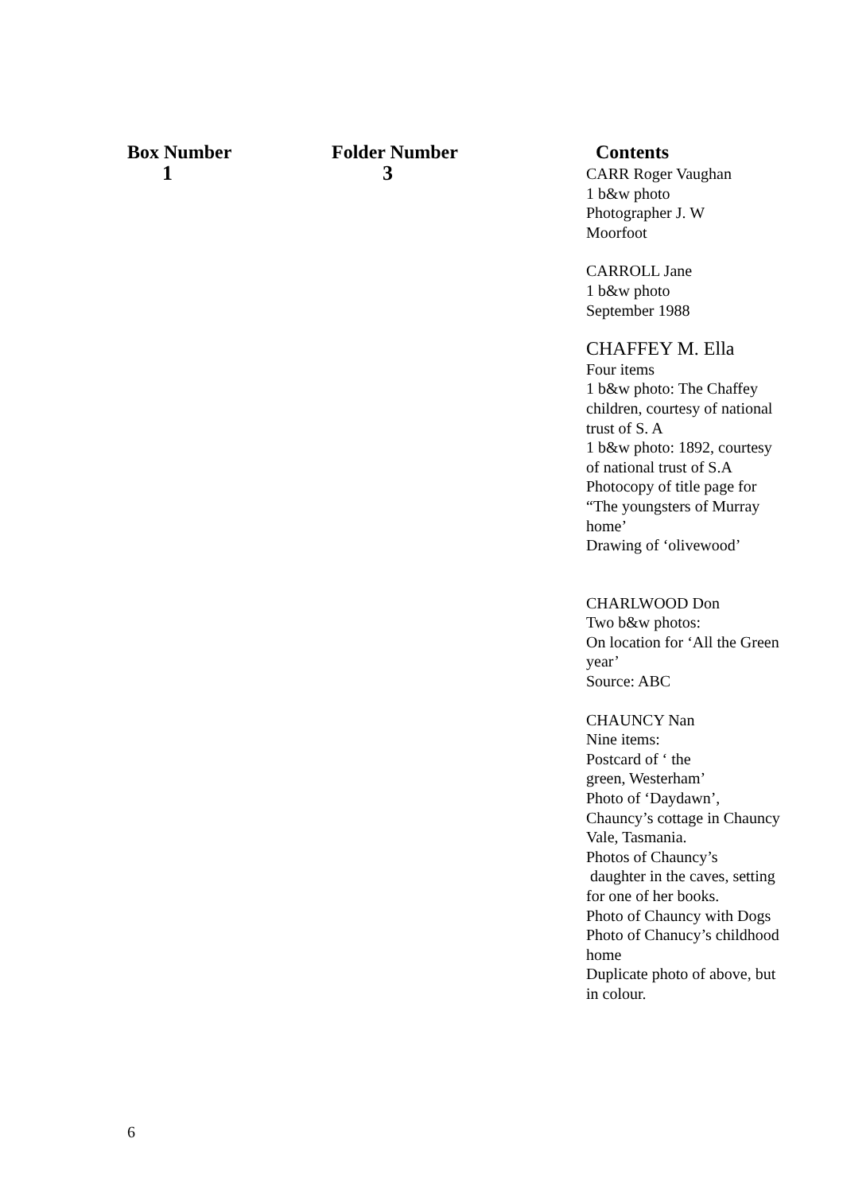| Box Number | Folder Number | Contents |
| --- | --- | --- |
| 1 | 3 | CARR Roger Vaughan 1 b&w photo Photographer J. W Moorfoot CARROLL Jane 1 b&w photo September 1988 CHAFFEY M. Ella Four items 1 b&w photo: The Chaffey children, courtesy of national trust of S. A 1 b&w photo: 1892, courtesy of national trust of S.A Photocopy of title page for “The youngsters of Murray home’ Drawing of ‘olivewood’ CHARLWOOD Don Two b&w photos: On location for ‘All the Green year’ Source: ABC CHAUNCY Nan Nine items: Postcard of ‘ the green, Westerham’ Photo of ‘Daydawn’, Chauncy’s cottage in Chauncy Vale, Tasmania. Photos of Chauncy’s daughter in the caves, setting for one of her books. Photo of Chauncy with Dogs Photo of Chanucy’s childhood home Duplicate photo of above, but in colour. |
6